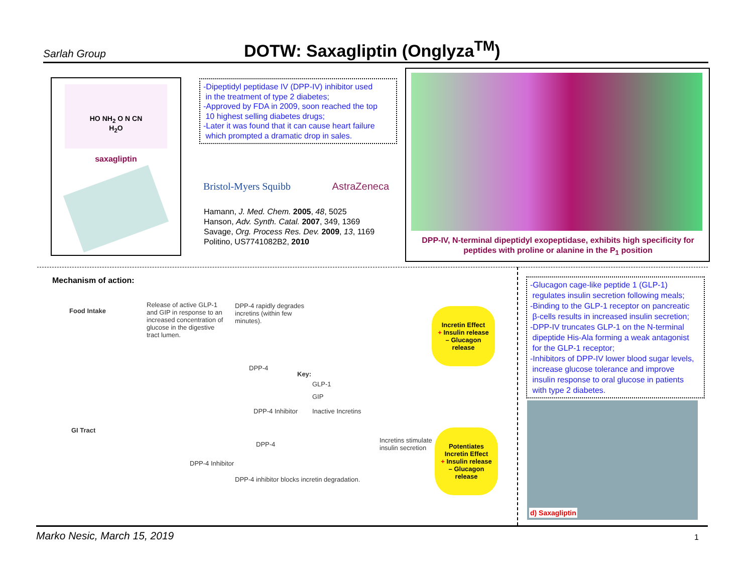Sarlah Group
DOTW: Saxagliptin (Onglyza<sup>TM</sup>)
HO NH<sub>2</sub> O N CN
H<sub>2</sub>O
saxagliptin
-Dipeptidyl peptidase IV (DPP-IV) inhibitor used
in the treatment of type 2 diabetes;
-Approved by FDA in 2009, soon reached the top
10 highest selling diabetes drugs;
-Later it was found that it can cause heart failure
which prompted a dramatic drop in sales.
Bristol-Myers Squibb AstraZeneca
Hamann, J. Med. Chem. 2005, 48, 5025
Hanson, Adv. Synth. Catal. 2007, 349, 1369
Savage, Org. Process Res. Dev. 2009, 13, 1169
Politino, US7741082B2, 2010
DPP-IV, N-terminal dipeptidyl exopeptidase, exhibits high specificity for peptides with proline or alanine in the P<sub>1</sub> position
Mechanism of action:
Food Intake
GI Tract
Release of active GLP-1 and GIP in response to an increased concentration of glucose in the digestive tract lumen.
DPP-4 rapidly degrades incretins (within few minutes).
DPP-4
Key:
GLP-1
GIP
Inactive Incretins
DPP-4 Inhibitor
DPP-4
DPP-4 Inhibitor
DPP-4 inhibitor blocks incretin degradation.
Incretins stimulate insulin secretion
Incretin Effect
+ Insulin release
– Glucagon release
Potentiates Incretin Effect
+ Insulin release
– Glucagon release
-Glucagon cage-like peptide 1 (GLP-1)
regulates insulin secretion following meals;
-Binding to the GLP-1 receptor on pancreatic
β-cells results in increased insulin secretion;
-DPP-IV truncates GLP-1 on the N-terminal
dipeptide His-Ala forming a weak antagonist
for the GLP-1 receptor;
-Inhibitors of DPP-IV lower blood sugar levels,
increase glucose tolerance and improve
insulin response to oral glucose in patients
with type 2 diabetes.
d) Saxagliptin
Marko Nesic, March 15, 2019 1